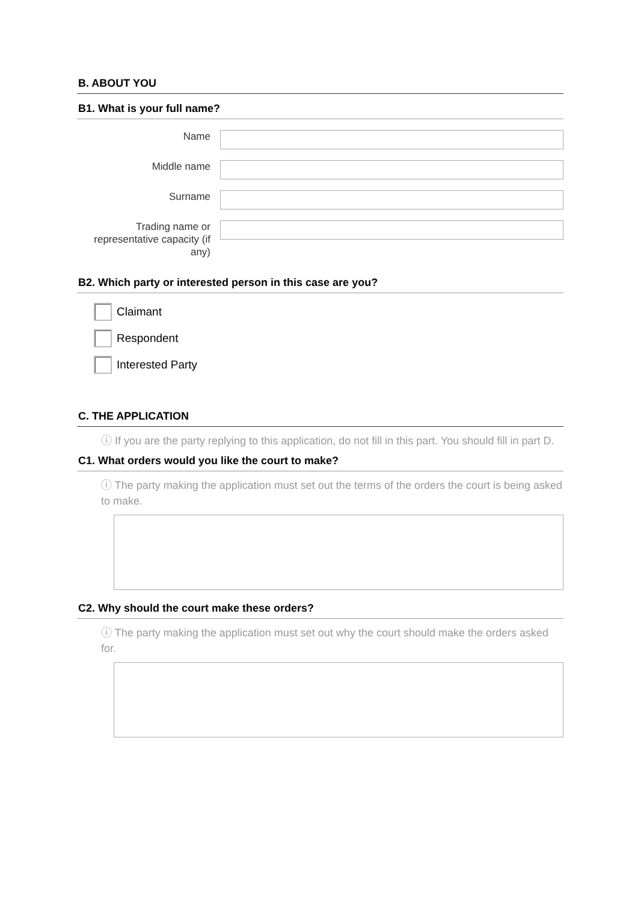B. ABOUT YOU
B1. What is your full name?
Name
Middle name
Surname
Trading name or representative capacity (if any)
B2. Which party or interested person in this case are you?
Claimant
Respondent
Interested Party
C. THE APPLICATION
ⓘ If you are the party replying to this application, do not fill in this part. You should fill in part D.
C1. What orders would you like the court to make?
ⓘ The party making the application must set out the terms of the orders the court is being asked to make.
C2. Why should the court make these orders?
ⓘ The party making the application must set out why the court should make the orders asked for.